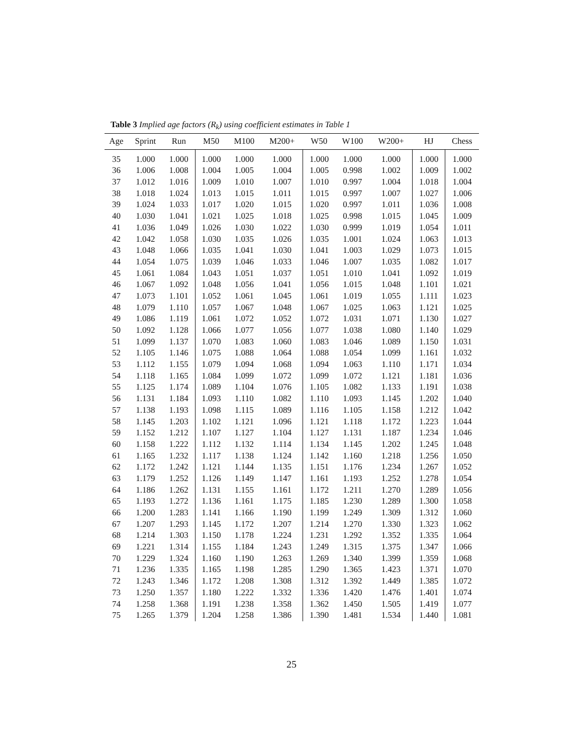Table 3 Implied age factors (R<sub>k</sub>) using coefficient estimates in Table 1
| Age | Sprint | Run | M50 | M100 | M200+ | W50 | W100 | W200+ | HJ | Chess |
| --- | --- | --- | --- | --- | --- | --- | --- | --- | --- | --- |
| 35 | 1.000 | 1.000 | 1.000 | 1.000 | 1.000 | 1.000 | 1.000 | 1.000 | 1.000 | 1.000 |
| 36 | 1.006 | 1.008 | 1.004 | 1.005 | 1.004 | 1.005 | 0.998 | 1.002 | 1.009 | 1.002 |
| 37 | 1.012 | 1.016 | 1.009 | 1.010 | 1.007 | 1.010 | 0.997 | 1.004 | 1.018 | 1.004 |
| 38 | 1.018 | 1.024 | 1.013 | 1.015 | 1.011 | 1.015 | 0.997 | 1.007 | 1.027 | 1.006 |
| 39 | 1.024 | 1.033 | 1.017 | 1.020 | 1.015 | 1.020 | 0.997 | 1.011 | 1.036 | 1.008 |
| 40 | 1.030 | 1.041 | 1.021 | 1.025 | 1.018 | 1.025 | 0.998 | 1.015 | 1.045 | 1.009 |
| 41 | 1.036 | 1.049 | 1.026 | 1.030 | 1.022 | 1.030 | 0.999 | 1.019 | 1.054 | 1.011 |
| 42 | 1.042 | 1.058 | 1.030 | 1.035 | 1.026 | 1.035 | 1.001 | 1.024 | 1.063 | 1.013 |
| 43 | 1.048 | 1.066 | 1.035 | 1.041 | 1.030 | 1.041 | 1.003 | 1.029 | 1.073 | 1.015 |
| 44 | 1.054 | 1.075 | 1.039 | 1.046 | 1.033 | 1.046 | 1.007 | 1.035 | 1.082 | 1.017 |
| 45 | 1.061 | 1.084 | 1.043 | 1.051 | 1.037 | 1.051 | 1.010 | 1.041 | 1.092 | 1.019 |
| 46 | 1.067 | 1.092 | 1.048 | 1.056 | 1.041 | 1.056 | 1.015 | 1.048 | 1.101 | 1.021 |
| 47 | 1.073 | 1.101 | 1.052 | 1.061 | 1.045 | 1.061 | 1.019 | 1.055 | 1.111 | 1.023 |
| 48 | 1.079 | 1.110 | 1.057 | 1.067 | 1.048 | 1.067 | 1.025 | 1.063 | 1.121 | 1.025 |
| 49 | 1.086 | 1.119 | 1.061 | 1.072 | 1.052 | 1.072 | 1.031 | 1.071 | 1.130 | 1.027 |
| 50 | 1.092 | 1.128 | 1.066 | 1.077 | 1.056 | 1.077 | 1.038 | 1.080 | 1.140 | 1.029 |
| 51 | 1.099 | 1.137 | 1.070 | 1.083 | 1.060 | 1.083 | 1.046 | 1.089 | 1.150 | 1.031 |
| 52 | 1.105 | 1.146 | 1.075 | 1.088 | 1.064 | 1.088 | 1.054 | 1.099 | 1.161 | 1.032 |
| 53 | 1.112 | 1.155 | 1.079 | 1.094 | 1.068 | 1.094 | 1.063 | 1.110 | 1.171 | 1.034 |
| 54 | 1.118 | 1.165 | 1.084 | 1.099 | 1.072 | 1.099 | 1.072 | 1.121 | 1.181 | 1.036 |
| 55 | 1.125 | 1.174 | 1.089 | 1.104 | 1.076 | 1.105 | 1.082 | 1.133 | 1.191 | 1.038 |
| 56 | 1.131 | 1.184 | 1.093 | 1.110 | 1.082 | 1.110 | 1.093 | 1.145 | 1.202 | 1.040 |
| 57 | 1.138 | 1.193 | 1.098 | 1.115 | 1.089 | 1.116 | 1.105 | 1.158 | 1.212 | 1.042 |
| 58 | 1.145 | 1.203 | 1.102 | 1.121 | 1.096 | 1.121 | 1.118 | 1.172 | 1.223 | 1.044 |
| 59 | 1.152 | 1.212 | 1.107 | 1.127 | 1.104 | 1.127 | 1.131 | 1.187 | 1.234 | 1.046 |
| 60 | 1.158 | 1.222 | 1.112 | 1.132 | 1.114 | 1.134 | 1.145 | 1.202 | 1.245 | 1.048 |
| 61 | 1.165 | 1.232 | 1.117 | 1.138 | 1.124 | 1.142 | 1.160 | 1.218 | 1.256 | 1.050 |
| 62 | 1.172 | 1.242 | 1.121 | 1.144 | 1.135 | 1.151 | 1.176 | 1.234 | 1.267 | 1.052 |
| 63 | 1.179 | 1.252 | 1.126 | 1.149 | 1.147 | 1.161 | 1.193 | 1.252 | 1.278 | 1.054 |
| 64 | 1.186 | 1.262 | 1.131 | 1.155 | 1.161 | 1.172 | 1.211 | 1.270 | 1.289 | 1.056 |
| 65 | 1.193 | 1.272 | 1.136 | 1.161 | 1.175 | 1.185 | 1.230 | 1.289 | 1.300 | 1.058 |
| 66 | 1.200 | 1.283 | 1.141 | 1.166 | 1.190 | 1.199 | 1.249 | 1.309 | 1.312 | 1.060 |
| 67 | 1.207 | 1.293 | 1.145 | 1.172 | 1.207 | 1.214 | 1.270 | 1.330 | 1.323 | 1.062 |
| 68 | 1.214 | 1.303 | 1.150 | 1.178 | 1.224 | 1.231 | 1.292 | 1.352 | 1.335 | 1.064 |
| 69 | 1.221 | 1.314 | 1.155 | 1.184 | 1.243 | 1.249 | 1.315 | 1.375 | 1.347 | 1.066 |
| 70 | 1.229 | 1.324 | 1.160 | 1.190 | 1.263 | 1.269 | 1.340 | 1.399 | 1.359 | 1.068 |
| 71 | 1.236 | 1.335 | 1.165 | 1.198 | 1.285 | 1.290 | 1.365 | 1.423 | 1.371 | 1.070 |
| 72 | 1.243 | 1.346 | 1.172 | 1.208 | 1.308 | 1.312 | 1.392 | 1.449 | 1.385 | 1.072 |
| 73 | 1.250 | 1.357 | 1.180 | 1.222 | 1.332 | 1.336 | 1.420 | 1.476 | 1.401 | 1.074 |
| 74 | 1.258 | 1.368 | 1.191 | 1.238 | 1.358 | 1.362 | 1.450 | 1.505 | 1.419 | 1.077 |
| 75 | 1.265 | 1.379 | 1.204 | 1.258 | 1.386 | 1.390 | 1.481 | 1.534 | 1.440 | 1.081 |
25